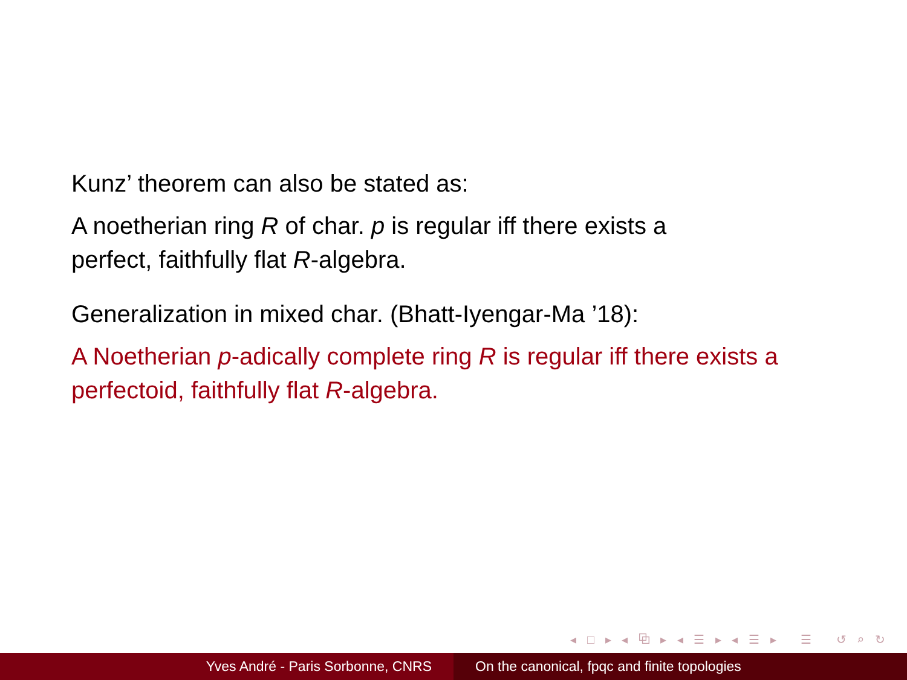Kunz’ theorem can also be stated as:
A noetherian ring R of char. p is regular iff there exists a
perfect, faithfully flat R-algebra.
Generalization in mixed char. (Bhatt-Iyengar-Ma ’18):
A Noetherian p-adically complete ring R is regular iff there exists a
perfectoid, faithfully flat R-algebra.
◂ □ ▸ ◂ ⧉ ▸ ◂ ☰ ▸ ◂ ☰ ▸ ☰ ↺ ⌕ ↻
Yves André - Paris Sorbonne, CNRS On the canonical, fpqc and finite topologies